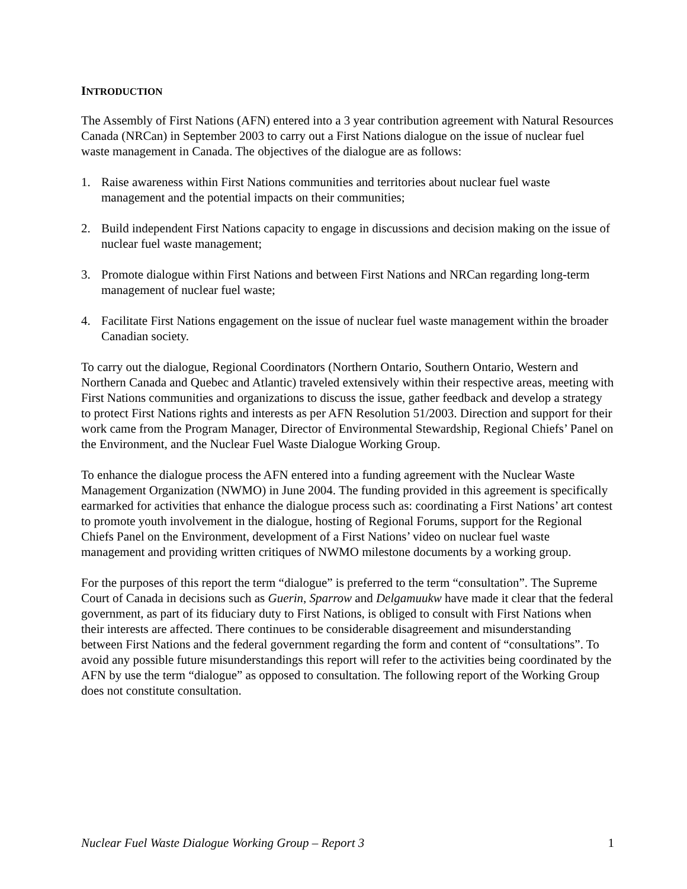INTRODUCTION
The Assembly of First Nations (AFN) entered into a 3 year contribution agreement with Natural Resources Canada (NRCan) in September 2003 to carry out a First Nations dialogue on the issue of nuclear fuel waste management in Canada. The objectives of the dialogue are as follows:
1. Raise awareness within First Nations communities and territories about nuclear fuel waste management and the potential impacts on their communities;
2. Build independent First Nations capacity to engage in discussions and decision making on the issue of nuclear fuel waste management;
3. Promote dialogue within First Nations and between First Nations and NRCan regarding long-term management of nuclear fuel waste;
4. Facilitate First Nations engagement on the issue of nuclear fuel waste management within the broader Canadian society.
To carry out the dialogue, Regional Coordinators (Northern Ontario, Southern Ontario, Western and Northern Canada and Quebec and Atlantic) traveled extensively within their respective areas, meeting with First Nations communities and organizations to discuss the issue, gather feedback and develop a strategy to protect First Nations rights and interests as per AFN Resolution 51/2003. Direction and support for their work came from the Program Manager, Director of Environmental Stewardship, Regional Chiefs’ Panel on the Environment, and the Nuclear Fuel Waste Dialogue Working Group.
To enhance the dialogue process the AFN entered into a funding agreement with the Nuclear Waste Management Organization (NWMO) in June 2004. The funding provided in this agreement is specifically earmarked for activities that enhance the dialogue process such as: coordinating a First Nations’ art contest to promote youth involvement in the dialogue, hosting of Regional Forums, support for the Regional Chiefs Panel on the Environment, development of a First Nations’ video on nuclear fuel waste management and providing written critiques of NWMO milestone documents by a working group.
For the purposes of this report the term “dialogue” is preferred to the term “consultation”. The Supreme Court of Canada in decisions such as Guerin, Sparrow and Delgamuukw have made it clear that the federal government, as part of its fiduciary duty to First Nations, is obliged to consult with First Nations when their interests are affected. There continues to be considerable disagreement and misunderstanding between First Nations and the federal government regarding the form and content of “consultations”. To avoid any possible future misunderstandings this report will refer to the activities being coordinated by the AFN by use the term “dialogue” as opposed to consultation. The following report of the Working Group does not constitute consultation.
Nuclear Fuel Waste Dialogue Working Group – Report 3 1